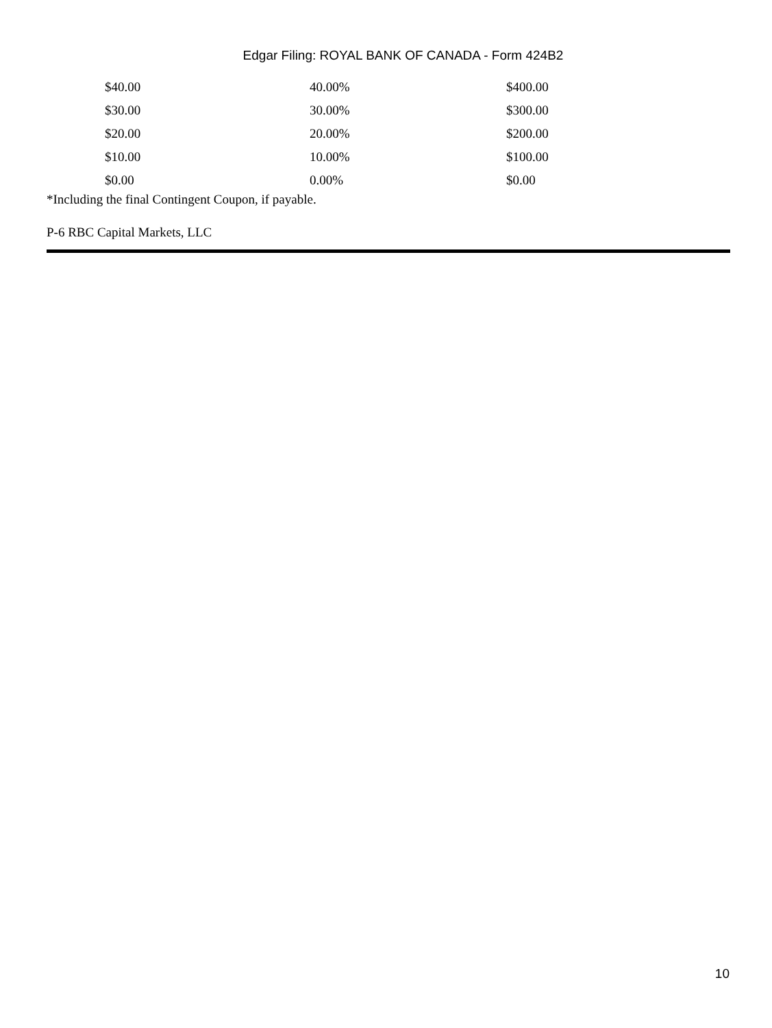Edgar Filing: ROYAL BANK OF CANADA - Form 424B2
| $40.00 | 40.00% | $400.00 |
| $30.00 | 30.00% | $300.00 |
| $20.00 | 20.00% | $200.00 |
| $10.00 | 10.00% | $100.00 |
| $0.00 | 0.00% | $0.00 |
*Including the final Contingent Coupon, if payable.
P-6 RBC Capital Markets, LLC
10